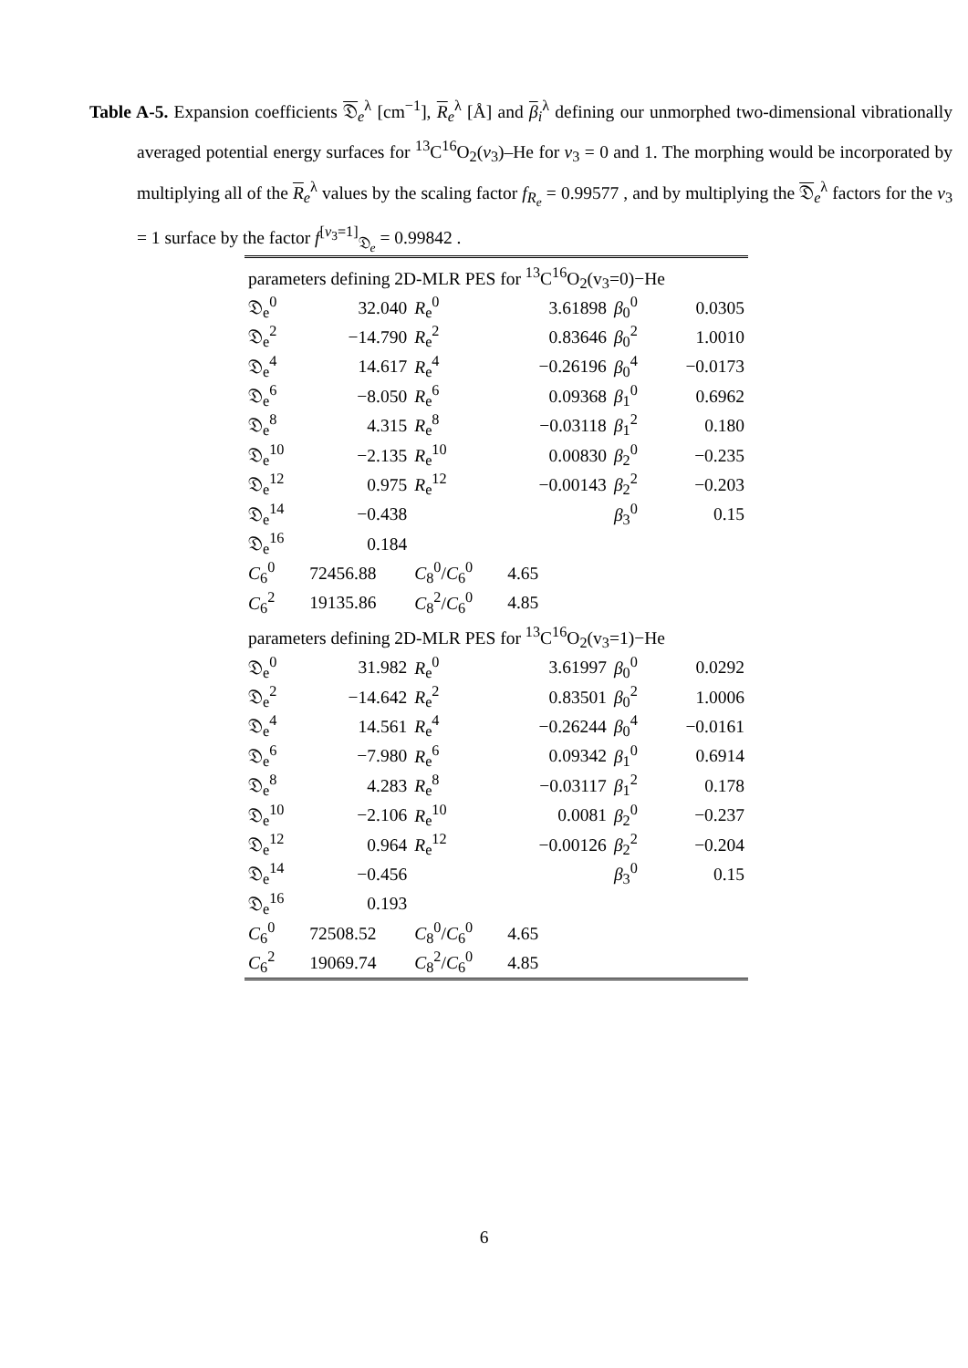Table A-5. Expansion coefficients 𝔇<sub>e</sub><sup>λ</sup> [cm<sup>−1</sup>], R<sub>e</sub><sup>λ</sup> [Å] and β<sub>i</sub><sup>λ</sup> defining our unmorphed two-dimensional vibrationally averaged potential energy surfaces for <sup>13</sup>C<sup>16</sup>O<sub>2</sub>(v<sub>3</sub>)–He for v<sub>3</sub> = 0 and 1. The morphing would be incorporated by multiplying all of the R<sub>e</sub><sup>λ</sup> values by the scaling factor f<sub>R<sub>e</sub></sub> = 0.99577 , and by multiplying the 𝔇<sub>e</sub><sup>λ</sup> factors for the v<sub>3</sub> = 1 surface by the factor f<sup>[v<sub>3</sub>=1]</sup><sub>𝔇<sub>e</sub></sub> = 0.99842 .
| parameters defining 2D-MLR PES for <sup>13</sup>C<sup>16</sup>O<sub>2</sub>(v<sub>3</sub>=0)−He | | | | | |
| 𝔇<sub>e</sub><sup>0</sup> | 32.040 | R<sub>e</sub><sup>0</sup> | 3.61898 | β<sub>0</sub><sup>0</sup> | 0.0305 |
| 𝔇<sub>e</sub><sup>2</sup> | −14.790 | R<sub>e</sub><sup>2</sup> | 0.83646 | β<sub>0</sub><sup>2</sup> | 1.0010 |
| 𝔇<sub>e</sub><sup>4</sup> | 14.617 | R<sub>e</sub><sup>4</sup> | −0.26196 | β<sub>0</sub><sup>4</sup> | −0.0173 |
| 𝔇<sub>e</sub><sup>6</sup> | −8.050 | R<sub>e</sub><sup>6</sup> | 0.09368 | β<sub>1</sub><sup>0</sup> | 0.6962 |
| 𝔇<sub>e</sub><sup>8</sup> | 4.315 | R<sub>e</sub><sup>8</sup> | −0.03118 | β<sub>1</sub><sup>2</sup> | 0.180 |
| 𝔇<sub>e</sub><sup>10</sup> | −2.135 | R<sub>e</sub><sup>10</sup> | 0.00830 | β<sub>2</sub><sup>0</sup> | −0.235 |
| 𝔇<sub>e</sub><sup>12</sup> | 0.975 | R<sub>e</sub><sup>12</sup> | −0.00143 | β<sub>2</sub><sup>2</sup> | −0.203 |
| 𝔇<sub>e</sub><sup>14</sup> | −0.438 | | | β<sub>3</sub><sup>0</sup> | 0.15 |
| 𝔇<sub>e</sub><sup>16</sup> | 0.184 | | | | |
| C<sub>6</sub><sup>0</sup> | 72456.88 | C<sub>8</sub><sup>0</sup>/ C<sub>6</sub><sup>0</sup> | 4.65 | | |
| C<sub>6</sub><sup>2</sup> | 19135.86 | C<sub>8</sub><sup>2</sup>/ C<sub>6</sub><sup>0</sup> | 4.85 | | |
| parameters defining 2D-MLR PES for <sup>13</sup>C<sup>16</sup>O<sub>2</sub>(v<sub>3</sub>=1)−He | | | | | |
| 𝔇<sub>e</sub><sup>0</sup> | 31.982 | R<sub>e</sub><sup>0</sup> | 3.61997 | β<sub>0</sub><sup>0</sup> | 0.0292 |
| 𝔇<sub>e</sub><sup>2</sup> | −14.642 | R<sub>e</sub><sup>2</sup> | 0.83501 | β<sub>0</sub><sup>2</sup> | 1.0006 |
| 𝔇<sub>e</sub><sup>4</sup> | 14.561 | R<sub>e</sub><sup>4</sup> | −0.26244 | β<sub>0</sub><sup>4</sup> | −0.0161 |
| 𝔇<sub>e</sub><sup>6</sup> | −7.980 | R<sub>e</sub><sup>6</sup> | 0.09342 | β<sub>1</sub><sup>0</sup> | 0.6914 |
| 𝔇<sub>e</sub><sup>8</sup> | 4.283 | R<sub>e</sub><sup>8</sup> | −0.03117 | β<sub>1</sub><sup>2</sup> | 0.178 |
| 𝔇<sub>e</sub><sup>10</sup> | −2.106 | R<sub>e</sub><sup>10</sup> | 0.0081 | β<sub>2</sub><sup>0</sup> | −0.237 |
| 𝔇<sub>e</sub><sup>12</sup> | 0.964 | R<sub>e</sub><sup>12</sup> | −0.00126 | β<sub>2</sub><sup>2</sup> | −0.204 |
| 𝔇<sub>e</sub><sup>14</sup> | −0.456 | | | β<sub>3</sub><sup>0</sup> | 0.15 |
| 𝔇<sub>e</sub><sup>16</sup> | 0.193 | | | | |
| C<sub>6</sub><sup>0</sup> | 72508.52 | C<sub>8</sub><sup>0</sup>/ C<sub>6</sub><sup>0</sup> | 4.65 | | |
| C<sub>6</sub><sup>2</sup> | 19069.74 | C<sub>8</sub><sup>2</sup>/ C<sub>6</sub><sup>0</sup> | 4.85 | | |
6